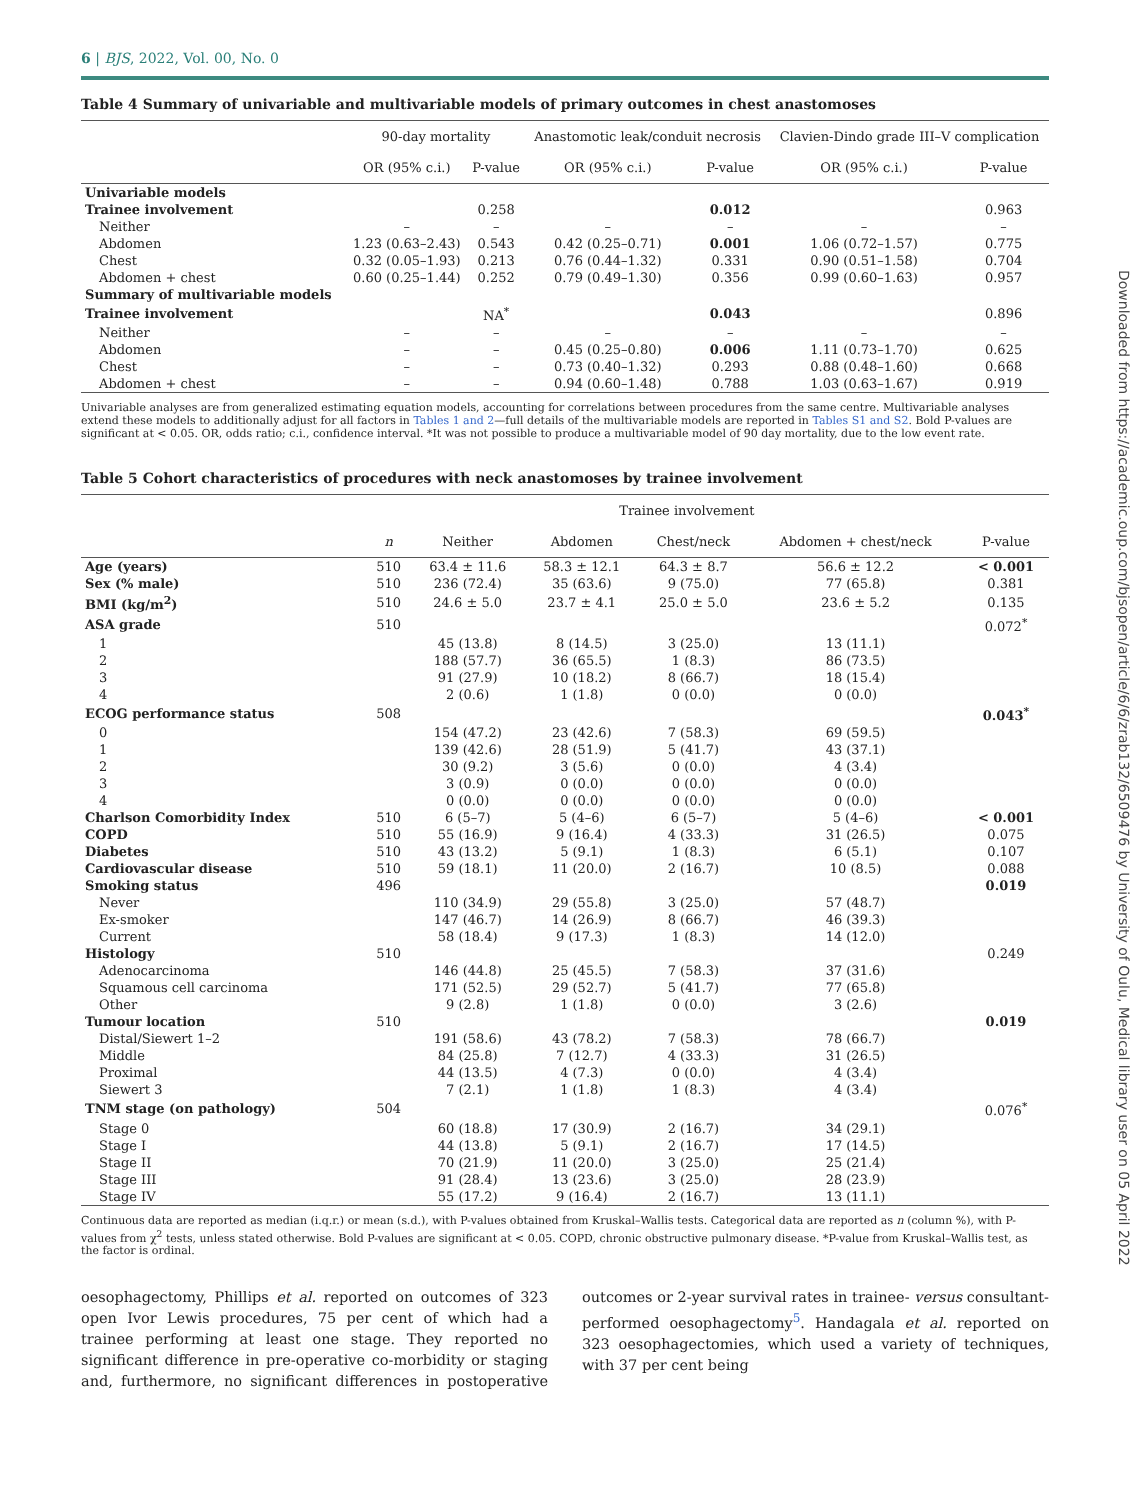6 | BJS, 2022, Vol. 00, No. 0
Table 4 Summary of univariable and multivariable models of primary outcomes in chest anastomoses
| | 90-day mortality | | Anastomotic leak/conduit necrosis | | Clavien-Dindo grade III–V complication | |
| --- | --- | --- | --- | --- | --- | --- |
| | OR (95% c.i.) | P-value | OR (95% c.i.) | P-value | OR (95% c.i.) | P-value |
| Univariable models | | | | | | |
| Trainee involvement | | 0.258 | | 0.012 | | 0.963 |
| Neither | – | – | – | – | – | – |
| Abdomen | 1.23 (0.63–2.43) | 0.543 | 0.42 (0.25–0.71) | 0.001 | 1.06 (0.72–1.57) | 0.775 |
| Chest | 0.32 (0.05–1.93) | 0.213 | 0.76 (0.44–1.32) | 0.331 | 0.90 (0.51–1.58) | 0.704 |
| Abdomen + chest | 0.60 (0.25–1.44) | 0.252 | 0.79 (0.49–1.30) | 0.356 | 0.99 (0.60–1.63) | 0.957 |
| Summary of multivariable models | | | | | | |
| Trainee involvement | | NA<sup>*</sup> | | 0.043 | | 0.896 |
| Neither | – | – | – | – | – | – |
| Abdomen | – | – | 0.45 (0.25–0.80) | 0.006 | 1.11 (0.73–1.70) | 0.625 |
| Chest | – | – | 0.73 (0.40–1.32) | 0.293 | 0.88 (0.48–1.60) | 0.668 |
| Abdomen + chest | – | – | 0.94 (0.60–1.48) | 0.788 | 1.03 (0.63–1.67) | 0.919 |
Univariable analyses are from generalized estimating equation models, accounting for correlations between procedures from the same centre. Multivariable analyses extend these models to additionally adjust for all factors in Tables 1 and 2—full details of the multivariable models are reported in Tables S1 and S2. Bold P-values are significant at < 0.05. OR, odds ratio; c.i., confidence interval. *It was not possible to produce a multivariable model of 90 day mortality, due to the low event rate.
Table 5 Cohort characteristics of procedures with neck anastomoses by trainee involvement
| | | Trainee involvement | | | | |
| --- | --- | --- | --- | --- | --- | --- |
| | n | Neither | Abdomen | Chest/neck | Abdomen + chest/neck | P-value |
| Age (years) | 510 | 63.4 ± 11.6 | 58.3 ± 12.1 | 64.3 ± 8.7 | 56.6 ± 12.2 | < 0.001 |
| Sex (% male) | 510 | 236 (72.4) | 35 (63.6) | 9 (75.0) | 77 (65.8) | 0.381 |
| BMI (kg/m<sup>2</sup>) | 510 | 24.6 ± 5.0 | 23.7 ± 4.1 | 25.0 ± 5.0 | 23.6 ± 5.2 | 0.135 |
| ASA grade | 510 | | | | | 0.072<sup>*</sup> |
| 1 | | 45 (13.8) | 8 (14.5) | 3 (25.0) | 13 (11.1) | |
| 2 | | 188 (57.7) | 36 (65.5) | 1 (8.3) | 86 (73.5) | |
| 3 | | 91 (27.9) | 10 (18.2) | 8 (66.7) | 18 (15.4) | |
| 4 | | 2 (0.6) | 1 (1.8) | 0 (0.0) | 0 (0.0) | |
| ECOG performance status | 508 | | | | | 0.043<sup>*</sup> |
| 0 | | 154 (47.2) | 23 (42.6) | 7 (58.3) | 69 (59.5) | |
| 1 | | 139 (42.6) | 28 (51.9) | 5 (41.7) | 43 (37.1) | |
| 2 | | 30 (9.2) | 3 (5.6) | 0 (0.0) | 4 (3.4) | |
| 3 | | 3 (0.9) | 0 (0.0) | 0 (0.0) | 0 (0.0) | |
| 4 | | 0 (0.0) | 0 (0.0) | 0 (0.0) | 0 (0.0) | |
| Charlson Comorbidity Index | 510 | 6 (5–7) | 5 (4–6) | 6 (5–7) | 5 (4–6) | < 0.001 |
| COPD | 510 | 55 (16.9) | 9 (16.4) | 4 (33.3) | 31 (26.5) | 0.075 |
| Diabetes | 510 | 43 (13.2) | 5 (9.1) | 1 (8.3) | 6 (5.1) | 0.107 |
| Cardiovascular disease | 510 | 59 (18.1) | 11 (20.0) | 2 (16.7) | 10 (8.5) | 0.088 |
| Smoking status | 496 | | | | | 0.019 |
| Never | | 110 (34.9) | 29 (55.8) | 3 (25.0) | 57 (48.7) | |
| Ex-smoker | | 147 (46.7) | 14 (26.9) | 8 (66.7) | 46 (39.3) | |
| Current | | 58 (18.4) | 9 (17.3) | 1 (8.3) | 14 (12.0) | |
| Histology | 510 | | | | | 0.249 |
| Adenocarcinoma | | 146 (44.8) | 25 (45.5) | 7 (58.3) | 37 (31.6) | |
| Squamous cell carcinoma | | 171 (52.5) | 29 (52.7) | 5 (41.7) | 77 (65.8) | |
| Other | | 9 (2.8) | 1 (1.8) | 0 (0.0) | 3 (2.6) | |
| Tumour location | 510 | | | | | 0.019 |
| Distal/Siewert 1–2 | | 191 (58.6) | 43 (78.2) | 7 (58.3) | 78 (66.7) | |
| Middle | | 84 (25.8) | 7 (12.7) | 4 (33.3) | 31 (26.5) | |
| Proximal | | 44 (13.5) | 4 (7.3) | 0 (0.0) | 4 (3.4) | |
| Siewert 3 | | 7 (2.1) | 1 (1.8) | 1 (8.3) | 4 (3.4) | |
| TNM stage (on pathology) | 504 | | | | | 0.076<sup>*</sup> |
| Stage 0 | | 60 (18.8) | 17 (30.9) | 2 (16.7) | 34 (29.1) | |
| Stage I | | 44 (13.8) | 5 (9.1) | 2 (16.7) | 17 (14.5) | |
| Stage II | | 70 (21.9) | 11 (20.0) | 3 (25.0) | 25 (21.4) | |
| Stage III | | 91 (28.4) | 13 (23.6) | 3 (25.0) | 28 (23.9) | |
| Stage IV | | 55 (17.2) | 9 (16.4) | 2 (16.7) | 13 (11.1) | |
Continuous data are reported as median (i.q.r.) or mean (s.d.), with P-values obtained from Kruskal–Wallis tests. Categorical data are reported as n (column %), with P-values from χ<sup>2</sup> tests, unless stated otherwise. Bold P-values are significant at < 0.05. COPD, chronic obstructive pulmonary disease. *P-value from Kruskal–Wallis test, as the factor is ordinal.
oesophagectomy, Phillips et al. reported on outcomes of 323 open Ivor Lewis procedures, 75 per cent of which had a trainee performing at least one stage. They reported no significant difference in pre-operative co-morbidity or staging and, furthermore, no significant differences in postoperative outcomes or 2-year survival rates in trainee- versus consultant-performed oesophagectomy<sup>5</sup>. Handagala et al. reported on 323 oesophagectomies, which used a variety of techniques, with 37 per cent being
Downloaded from https://academic.oup.com/bjsopen/article/6/6/zrab132/6509476 by University of Oulu, Medical library user on 05 April 2022